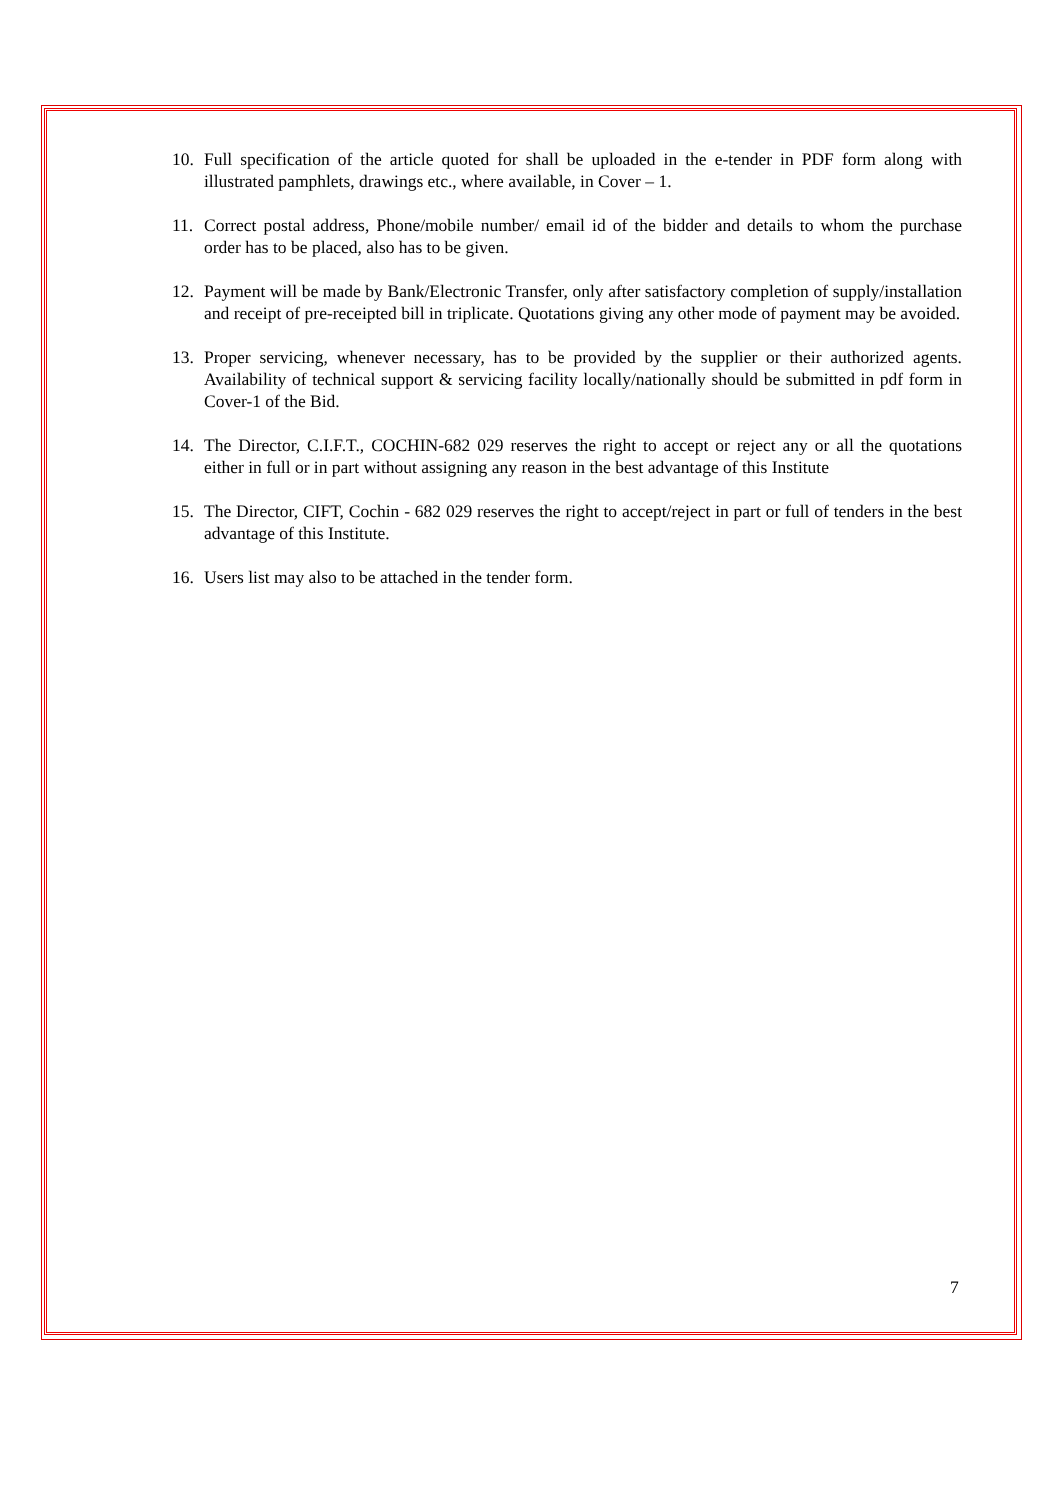10. Full specification of the article quoted for shall be uploaded in the e-tender in PDF form along with illustrated pamphlets, drawings etc., where available, in Cover – 1.
11. Correct postal address, Phone/mobile number/ email id of the bidder and details to whom the purchase order has to be placed, also has to be given.
12. Payment will be made by Bank/Electronic Transfer, only after satisfactory completion of supply/installation and receipt of pre-receipted bill in triplicate. Quotations giving any other mode of payment may be avoided.
13. Proper servicing, whenever necessary, has to be provided by the supplier or their authorized agents. Availability of technical support & servicing facility locally/nationally should be submitted in pdf form in Cover-1 of the Bid.
14. The Director, C.I.F.T., COCHIN-682 029 reserves the right to accept or reject any or all the quotations either in full or in part without assigning any reason in the best advantage of this Institute
15. The Director, CIFT, Cochin - 682 029 reserves the right to accept/reject in part or full of tenders in the best advantage of this Institute.
16. Users list may also to be attached in the tender form.
7